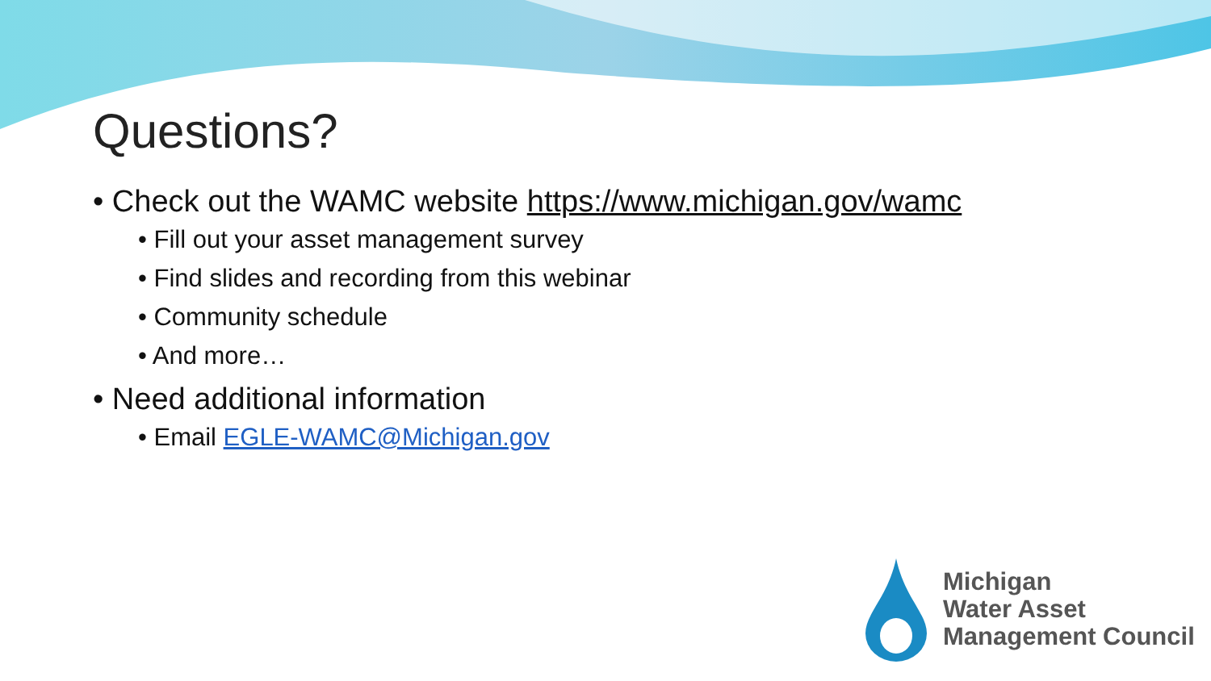Questions?
• Check out the WAMC website https://www.michigan.gov/wamc
• Fill out your asset management survey
• Find slides and recording from this webinar
• Community schedule
• And more…
• Need additional information
• Email EGLE-WAMC@Michigan.gov
Michigan
Water Asset
Management Council